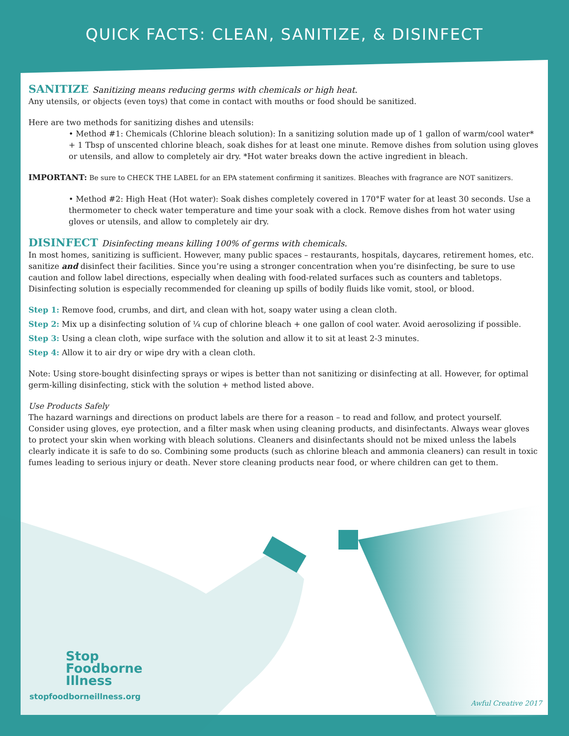QUICK FACTS: CLEAN, SANITIZE, & DISINFECT
SANITIZE Sanitizing means reducing germs with chemicals or high heat.
Any utensils, or objects (even toys) that come in contact with mouths or food should be sanitized.
Here are two methods for sanitizing dishes and utensils:
• Method #1: Chemicals (Chlorine bleach solution): In a sanitizing solution made up of 1 gallon of warm/cool water* + 1 Tbsp of unscented chlorine bleach, soak dishes for at least one minute. Remove dishes from solution using gloves or utensils, and allow to completely air dry. *Hot water breaks down the active ingredient in bleach.
IMPORTANT: Be sure to CHECK THE LABEL for an EPA statement confirming it sanitizes. Bleaches with fragrance are NOT sanitizers.
• Method #2: High Heat (Hot water): Soak dishes completely covered in 170°F water for at least 30 seconds. Use a thermometer to check water temperature and time your soak with a clock. Remove dishes from hot water using gloves or utensils, and allow to completely air dry.
DISINFECT Disinfecting means killing 100% of germs with chemicals.
In most homes, sanitizing is sufficient. However, many public spaces – restaurants, hospitals, daycares, retirement homes, etc. sanitize and disinfect their facilities. Since you’re using a stronger concentration when you’re disinfecting, be sure to use caution and follow label directions, especially when dealing with food-related surfaces such as counters and tabletops. Disinfecting solution is especially recommended for cleaning up spills of bodily fluids like vomit, stool, or blood.
Step 1: Remove food, crumbs, and dirt, and clean with hot, soapy water using a clean cloth.
Step 2: Mix up a disinfecting solution of ¼ cup of chlorine bleach + one gallon of cool water. Avoid aerosolizing if possible.
Step 3: Using a clean cloth, wipe surface with the solution and allow it to sit at least 2-3 minutes.
Step 4: Allow it to air dry or wipe dry with a clean cloth.
Note: Using store-bought disinfecting sprays or wipes is better than not sanitizing or disinfecting at all. However, for optimal germ-killing disinfecting, stick with the solution + method listed above.
Use Products Safely
The hazard warnings and directions on product labels are there for a reason – to read and follow, and protect yourself. Consider using gloves, eye protection, and a filter mask when using cleaning products, and disinfectants. Always wear gloves to protect your skin when working with bleach solutions. Cleaners and disinfectants should not be mixed unless the labels clearly indicate it is safe to do so. Combining some products (such as chlorine bleach and ammonia cleaners) can result in toxic fumes leading to serious injury or death. Never store cleaning products near food, or where children can get to them.
Stop
Foodborne
Illness
stopfoodborneillness.org
Awful Creative 2017